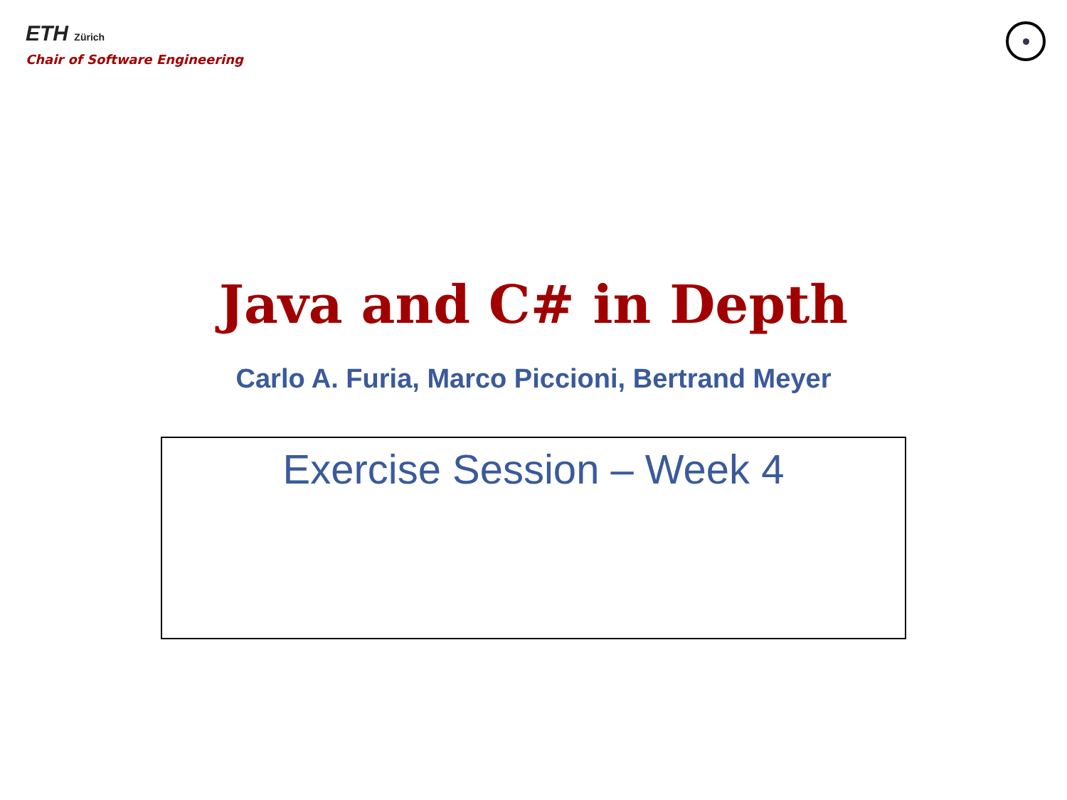ETH Zürich
Chair of Software Engineering
Java and C# in Depth
Carlo A. Furia, Marco Piccioni, Bertrand Meyer
Exercise Session – Week 4